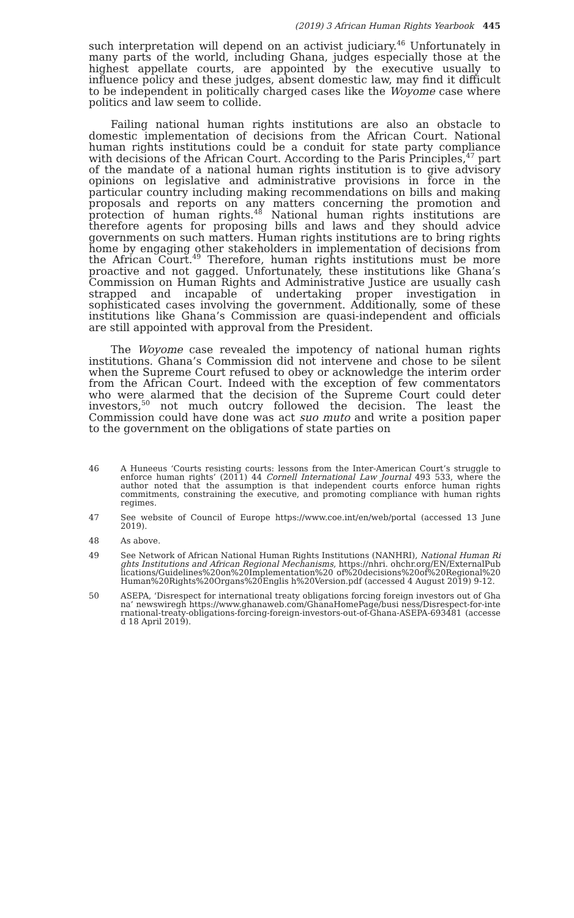(2019) 3 African Human Rights Yearbook 445
such interpretation will depend on an activist judiciary.<sup>46</sup> Unfortunately in many parts of the world, including Ghana, judges especially those at the highest appellate courts, are appointed by the executive usually to influence policy and these judges, absent domestic law, may find it difficult to be independent in politically charged cases like the Woyome case where politics and law seem to collide.
Failing national human rights institutions are also an obstacle to domestic implementation of decisions from the African Court. National human rights institutions could be a conduit for state party compliance with decisions of the African Court. According to the Paris Principles,<sup>47</sup> part of the mandate of a national human rights institution is to give advisory opinions on legislative and administrative provisions in force in the particular country including making recommendations on bills and making proposals and reports on any matters concerning the promotion and protection of human rights.<sup>48</sup> National human rights institutions are therefore agents for proposing bills and laws and they should advice governments on such matters. Human rights institutions are to bring rights home by engaging other stakeholders in implementation of decisions from the African Court.<sup>49</sup> Therefore, human rights institutions must be more proactive and not gagged. Unfortunately, these institutions like Ghana’s Commission on Human Rights and Administrative Justice are usually cash strapped and incapable of undertaking proper investigation in sophisticated cases involving the government. Additionally, some of these institutions like Ghana’s Commission are quasi-independent and officials are still appointed with approval from the President.
The Woyome case revealed the impotency of national human rights institutions. Ghana’s Commission did not intervene and chose to be silent when the Supreme Court refused to obey or acknowledge the interim order from the African Court. Indeed with the exception of few commentators who were alarmed that the decision of the Supreme Court could deter investors,<sup>50</sup> not much outcry followed the decision. The least the Commission could have done was act suo muto and write a position paper to the government on the obligations of state parties on
46 A Huneeus ‘Courts resisting courts: lessons from the Inter-American Court’s struggle to enforce human rights’ (2011) 44 Cornell International Law Journal 493 533, where the author noted that the assumption is that independent courts enforce human rights commitments, constraining the executive, and promoting compliance with human rights regimes.
47 See website of Council of Europe https://www.coe.int/en/web/portal (accessed 13 June 2019).
48 As above.
49 See Network of African National Human Rights Institutions (NANHRI), National Human Rights Institutions and African Regional Mechanisms, https://nhri. ohchr.org/EN/ExternalPublications/Guidelines%20on%20Implementation%20 of%20decisions%20of%20Regional%20Human%20Rights%20Organs%20Englis h%20Version.pdf (accessed 4 August 2019) 9-12.
50 ASEPA, ‘Disrespect for international treaty obligations forcing foreign investors out of Ghana’ newswiregh https://www.ghanaweb.com/GhanaHomePage/busi ness/Disrespect-for-international-treaty-obligations-forcing-foreign-investors-out-of-Ghana-ASEPA-693481 (accessed 18 April 2019).